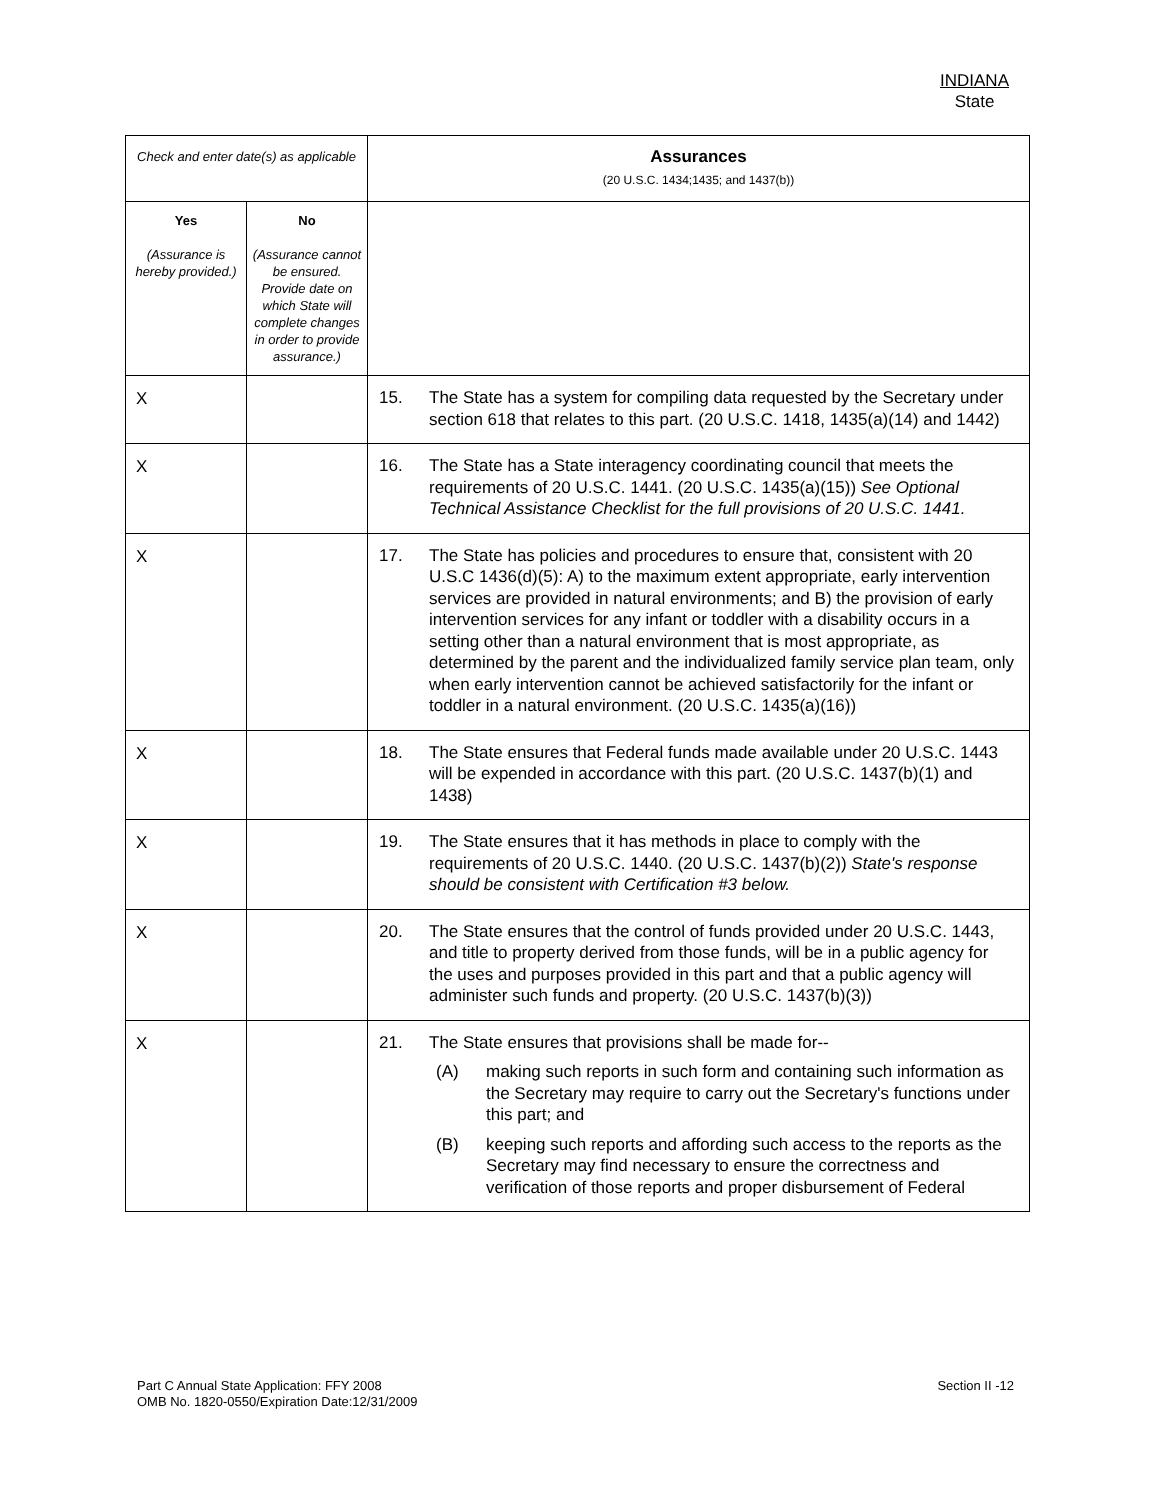INDIANA
State
| Check and enter date(s) as applicable | | Assurances (20 U.S.C. 1434;1435; and 1437(b)) |
| --- | --- | --- |
| Yes (Assurance is hereby provided.) | No (Assurance cannot be ensured. Provide date on which State will complete changes in order to provide assurance.) | |
| X | | 15. The State has a system for compiling data requested by the Secretary under section 618 that relates to this part. (20 U.S.C. 1418, 1435(a)(14) and 1442) |
| X | | 16. The State has a State interagency coordinating council that meets the requirements of 20 U.S.C. 1441. (20 U.S.C. 1435(a)(15)) See Optional Technical Assistance Checklist for the full provisions of 20 U.S.C. 1441. |
| X | | 17. The State has policies and procedures to ensure that, consistent with 20 U.S.C 1436(d)(5): A) to the maximum extent appropriate, early intervention services are provided in natural environments; and B) the provision of early intervention services for any infant or toddler with a disability occurs in a setting other than a natural environment that is most appropriate, as determined by the parent and the individualized family service plan team, only when early intervention cannot be achieved satisfactorily for the infant or toddler in a natural environment. (20 U.S.C. 1435(a)(16)) |
| X | | 18. The State ensures that Federal funds made available under 20 U.S.C. 1443 will be expended in accordance with this part. (20 U.S.C. 1437(b)(1) and 1438) |
| X | | 19. The State ensures that it has methods in place to comply with the requirements of 20 U.S.C. 1440. (20 U.S.C. 1437(b)(2)) State's response should be consistent with Certification #3 below. |
| X | | 20. The State ensures that the control of funds provided under 20 U.S.C. 1443, and title to property derived from those funds, will be in a public agency for the uses and purposes provided in this part and that a public agency will administer such funds and property. (20 U.S.C. 1437(b)(3)) |
| X | | 21. The State ensures that provisions shall be made for-- (A) making such reports in such form and containing such information as the Secretary may require to carry out the Secretary's functions under this part; and (B) keeping such reports and affording such access to the reports as the Secretary may find necessary to ensure the correctness and verification of those reports and proper disbursement of Federal |
Part C Annual State Application: FFY 2008
OMB No. 1820-0550/Expiration Date:12/31/2009
Section II -12